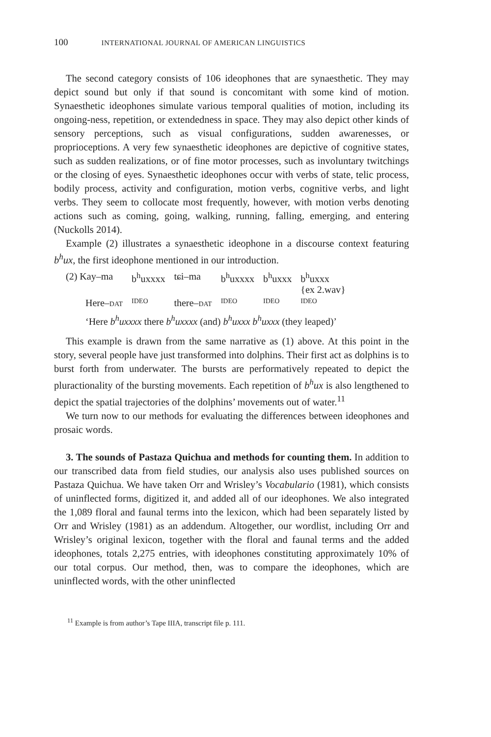100 INTERNATIONAL JOURNAL OF AMERICAN LINGUISTICS
The second category consists of 106 ideophones that are synaesthetic. They may depict sound but only if that sound is concomitant with some kind of motion. Synaesthetic ideophones simulate various temporal qualities of motion, including its ongoing-ness, repetition, or extendedness in space. They may also depict other kinds of sensory perceptions, such as visual configurations, sudden awarenesses, or proprioceptions. A very few synaesthetic ideophones are depictive of cognitive states, such as sudden realizations, or of fine motor processes, such as involuntary twitchings or the closing of eyes. Synaesthetic ideophones occur with verbs of state, telic process, bodily process, activity and configuration, motion verbs, cognitive verbs, and light verbs. They seem to collocate most frequently, however, with motion verbs denoting actions such as coming, going, walking, running, falling, emerging, and entering (Nuckolls 2014).
Example (2) illustrates a synaesthetic ideophone in a discourse context featuring b<sup>h</sup>ux, the first ideophone mentioned in our introduction.
| (2) Kay–ma | b<sup>h</sup>uxxxx | tɕi–ma | b<sup>h</sup>uxxxx | b<sup>h</sup>uxxx | b<sup>h</sup>uxxx {ex 2.wav} |
| Here– DAT | IDEO | there– DAT | IDEO | IDEO | IDEO |
‘Here b<sup>h</sup>uxxxx there b<sup>h</sup>uxxxx (and) b<sup>h</sup>uxxx b<sup>h</sup>uxxx (they leaped)’
This example is drawn from the same narrative as (1) above. At this point in the story, several people have just transformed into dolphins. Their first act as dolphins is to burst forth from underwater. The bursts are performatively repeated to depict the pluractionality of the bursting movements. Each repetition of b<sup>h</sup>ux is also lengthened to depict the spatial trajectories of the dolphins’ movements out of water.<sup>11</sup>
We turn now to our methods for evaluating the differences between ideophones and prosaic words.
3. The sounds of Pastaza Quichua and methods for counting them. In addition to our transcribed data from field studies, our analysis also uses published sources on Pastaza Quichua. We have taken Orr and Wrisley’s Vocabulario (1981), which consists of uninflected forms, digitized it, and added all of our ideophones. We also integrated the 1,089 floral and faunal terms into the lexicon, which had been separately listed by Orr and Wrisley (1981) as an addendum. Altogether, our wordlist, including Orr and Wrisley’s original lexicon, together with the floral and faunal terms and the added ideophones, totals 2,275 entries, with ideophones constituting approximately 10% of our total corpus. Our method, then, was to compare the ideophones, which are uninflected words, with the other uninflected
<sup>11</sup> Example is from author’s Tape IIIA, transcript file p. 111.